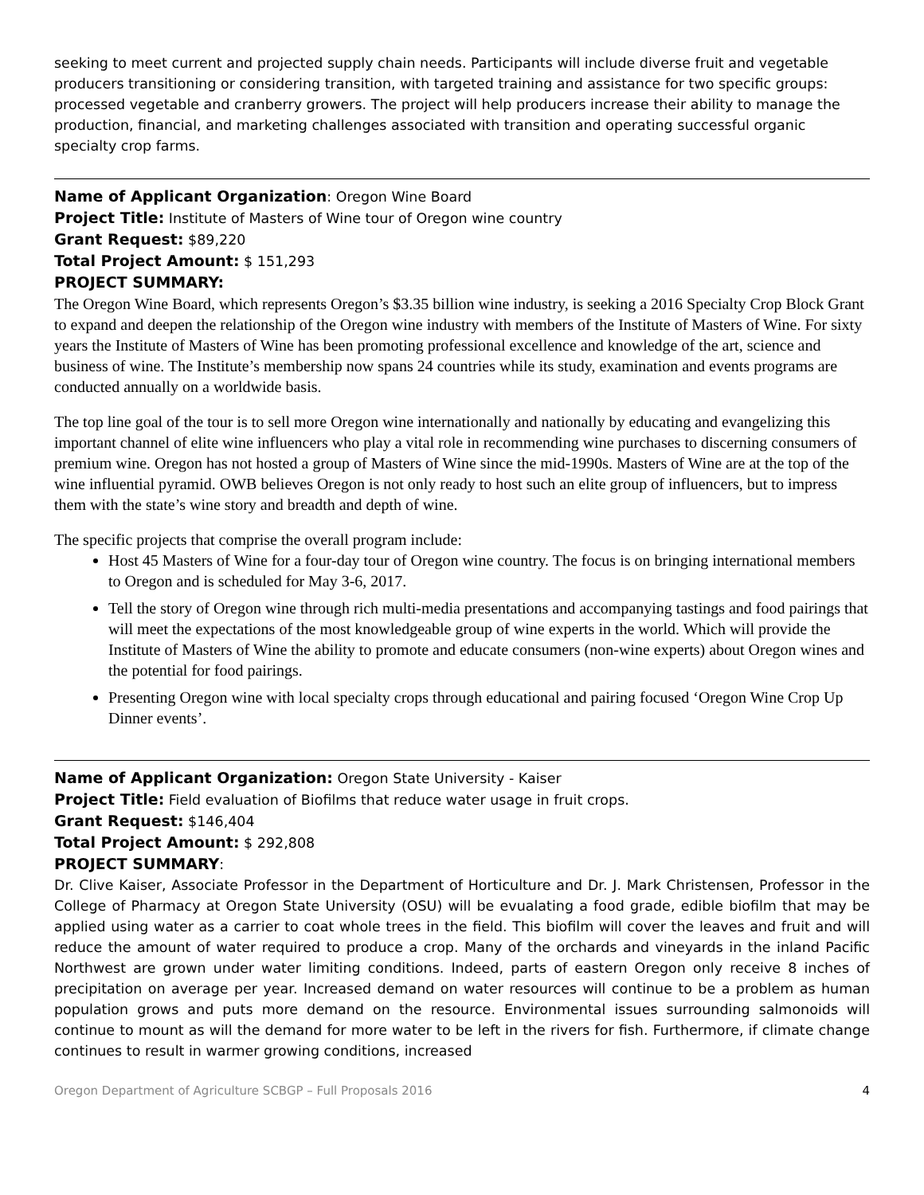seeking to meet current and projected supply chain needs. Participants will include diverse fruit and vegetable producers transitioning or considering transition, with targeted training and assistance for two specific groups: processed vegetable and cranberry growers. The project will help producers increase their ability to manage the production, financial, and marketing challenges associated with transition and operating successful organic specialty crop farms.
Name of Applicant Organization: Oregon Wine Board
Project Title: Institute of Masters of Wine tour of Oregon wine country
Grant Request: $89,220
Total Project Amount: $ 151,293
PROJECT SUMMARY:
The Oregon Wine Board, which represents Oregon’s $3.35 billion wine industry, is seeking a 2016 Specialty Crop Block Grant to expand and deepen the relationship of the Oregon wine industry with members of the Institute of Masters of Wine. For sixty years the Institute of Masters of Wine has been promoting professional excellence and knowledge of the art, science and business of wine. The Institute’s membership now spans 24 countries while its study, examination and events programs are conducted annually on a worldwide basis.
The top line goal of the tour is to sell more Oregon wine internationally and nationally by educating and evangelizing this important channel of elite wine influencers who play a vital role in recommending wine purchases to discerning consumers of premium wine. Oregon has not hosted a group of Masters of Wine since the mid-1990s. Masters of Wine are at the top of the wine influential pyramid. OWB believes Oregon is not only ready to host such an elite group of influencers, but to impress them with the state’s wine story and breadth and depth of wine.
The specific projects that comprise the overall program include:
Host 45 Masters of Wine for a four-day tour of Oregon wine country. The focus is on bringing international members to Oregon and is scheduled for May 3-6, 2017.
Tell the story of Oregon wine through rich multi-media presentations and accompanying tastings and food pairings that will meet the expectations of the most knowledgeable group of wine experts in the world. Which will provide the Institute of Masters of Wine the ability to promote and educate consumers (non-wine experts) about Oregon wines and the potential for food pairings.
Presenting Oregon wine with local specialty crops through educational and pairing focused ‘Oregon Wine Crop Up Dinner events’.
Name of Applicant Organization: Oregon State University - Kaiser
Project Title: Field evaluation of Biofilms that reduce water usage in fruit crops.
Grant Request: $146,404
Total Project Amount: $ 292,808
PROJECT SUMMARY:
Dr. Clive Kaiser, Associate Professor in the Department of Horticulture and Dr. J. Mark Christensen, Professor in the College of Pharmacy at Oregon State University (OSU) will be evualating a food grade, edible biofilm that may be applied using water as a carrier to coat whole trees in the field. This biofilm will cover the leaves and fruit and will reduce the amount of water required to produce a crop. Many of the orchards and vineyards in the inland Pacific Northwest are grown under water limiting conditions. Indeed, parts of eastern Oregon only receive 8 inches of precipitation on average per year. Increased demand on water resources will continue to be a problem as human population grows and puts more demand on the resource. Environmental issues surrounding salmonoids will continue to mount as will the demand for more water to be left in the rivers for fish. Furthermore, if climate change continues to result in warmer growing conditions, increased
Oregon Department of Agriculture SCBGP – Full Proposals 2016 4